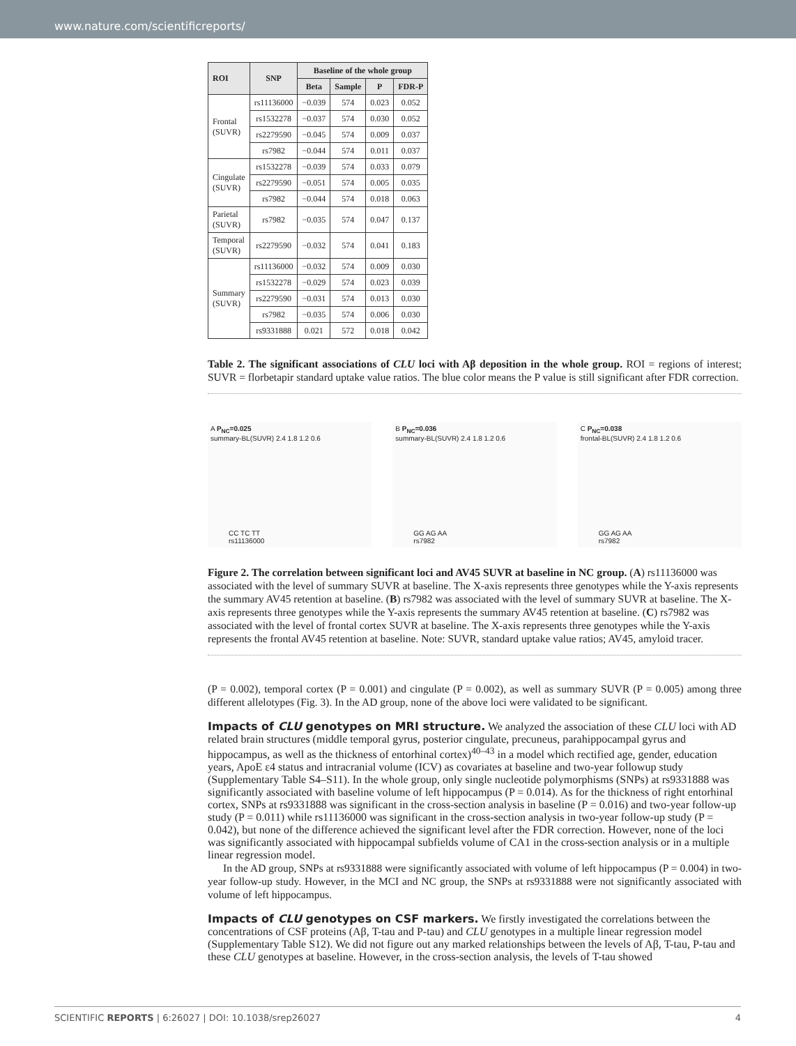www.nature.com/scientificreports/
| ROI | SNP | Baseline of the whole group | | | |
| --- | --- | --- | --- | --- | --- |
| | | Beta | Sample | P | FDR-P |
| Frontal (SUVR) | rs11136000 | −0.039 | 574 | 0.023 | 0.052 |
| | rs1532278 | −0.037 | 574 | 0.030 | 0.052 |
| | rs2279590 | −0.045 | 574 | 0.009 | 0.037 |
| | rs7982 | −0.044 | 574 | 0.011 | 0.037 |
| Cingulate (SUVR) | rs1532278 | −0.039 | 574 | 0.033 | 0.079 |
| | rs2279590 | −0.051 | 574 | 0.005 | 0.035 |
| | rs7982 | −0.044 | 574 | 0.018 | 0.063 |
| Parietal (SUVR) | rs7982 | −0.035 | 574 | 0.047 | 0.137 |
| Temporal (SUVR) | rs2279590 | −0.032 | 574 | 0.041 | 0.183 |
| Summary (SUVR) | rs11136000 | −0.032 | 574 | 0.009 | 0.030 |
| | rs1532278 | −0.029 | 574 | 0.023 | 0.039 |
| | rs2279590 | −0.031 | 574 | 0.013 | 0.030 |
| | rs7982 | −0.035 | 574 | 0.006 | 0.030 |
| | rs9331888 | 0.021 | 572 | 0.018 | 0.042 |
Table 2. The significant associations of CLU loci with Aβ deposition in the whole group. ROI = regions of interest; SUVR = florbetapir standard uptake value ratios. The blue color means the P value is still significant after FDR correction.
A P<sub>NC</sub>=0.025
summary-BL(SUVR) 2.4 1.8 1.2 0.6
CC TC TT
rs11136000
B P<sub>NC</sub>=0.036
summary-BL(SUVR) 2.4 1.8 1.2 0.6
GG AG AA
rs7982
C P<sub>NC</sub>=0.038
frontal-BL(SUVR) 2.4 1.8 1.2 0.6
GG AG AA
rs7982
Figure 2. The correlation between significant loci and AV45 SUVR at baseline in NC group. (A) rs11136000 was associated with the level of summary SUVR at baseline. The X-axis represents three genotypes while the Y-axis represents the summary AV45 retention at baseline. (B) rs7982 was associated with the level of summary SUVR at baseline. The X-axis represents three genotypes while the Y-axis represents the summary AV45 retention at baseline. (C) rs7982 was associated with the level of frontal cortex SUVR at baseline. The X-axis represents three genotypes while the Y-axis represents the frontal AV45 retention at baseline. Note: SUVR, standard uptake value ratios; AV45, amyloid tracer.
(P = 0.002), temporal cortex (P = 0.001) and cingulate (P = 0.002), as well as summary SUVR (P = 0.005) among three different allelotypes (Fig. 3). In the AD group, none of the above loci were validated to be significant.
Impacts of CLU genotypes on MRI structure.
We analyzed the association of these CLU loci with AD related brain structures (middle temporal gyrus, posterior cingulate, precuneus, parahippocampal gyrus and hippocampus, as well as the thickness of entorhinal cortex)<sup>40–43</sup> in a model which rectified age, gender, education years, ApoE ε4 status and intracranial volume (ICV) as covariates at baseline and two-year followup study (Supplementary Table S4–S11). In the whole group, only single nucleotide polymorphisms (SNPs) at rs9331888 was significantly associated with baseline volume of left hippocampus (P = 0.014). As for the thickness of right entorhinal cortex, SNPs at rs9331888 was significant in the cross-section analysis in baseline (P = 0.016) and two-year follow-up study (P = 0.011) while rs11136000 was significant in the cross-section analysis in two-year follow-up study (P = 0.042), but none of the difference achieved the significant level after the FDR correction. However, none of the loci was significantly associated with hippocampal subfields volume of CA1 in the cross-section analysis or in a multiple linear regression model.
In the AD group, SNPs at rs9331888 were significantly associated with volume of left hippocampus (P = 0.004) in two-year follow-up study. However, in the MCI and NC group, the SNPs at rs9331888 were not significantly associated with volume of left hippocampus.
Impacts of CLU genotypes on CSF markers.
We firstly investigated the correlations between the concentrations of CSF proteins (Aβ, T-tau and P-tau) and CLU genotypes in a multiple linear regression model (Supplementary Table S12). We did not figure out any marked relationships between the levels of Aβ, T-tau, P-tau and these CLU genotypes at baseline. However, in the cross-section analysis, the levels of T-tau showed
SCIENTIFIC REPORTS | 6:26027 | DOI: 10.1038/srep26027 4